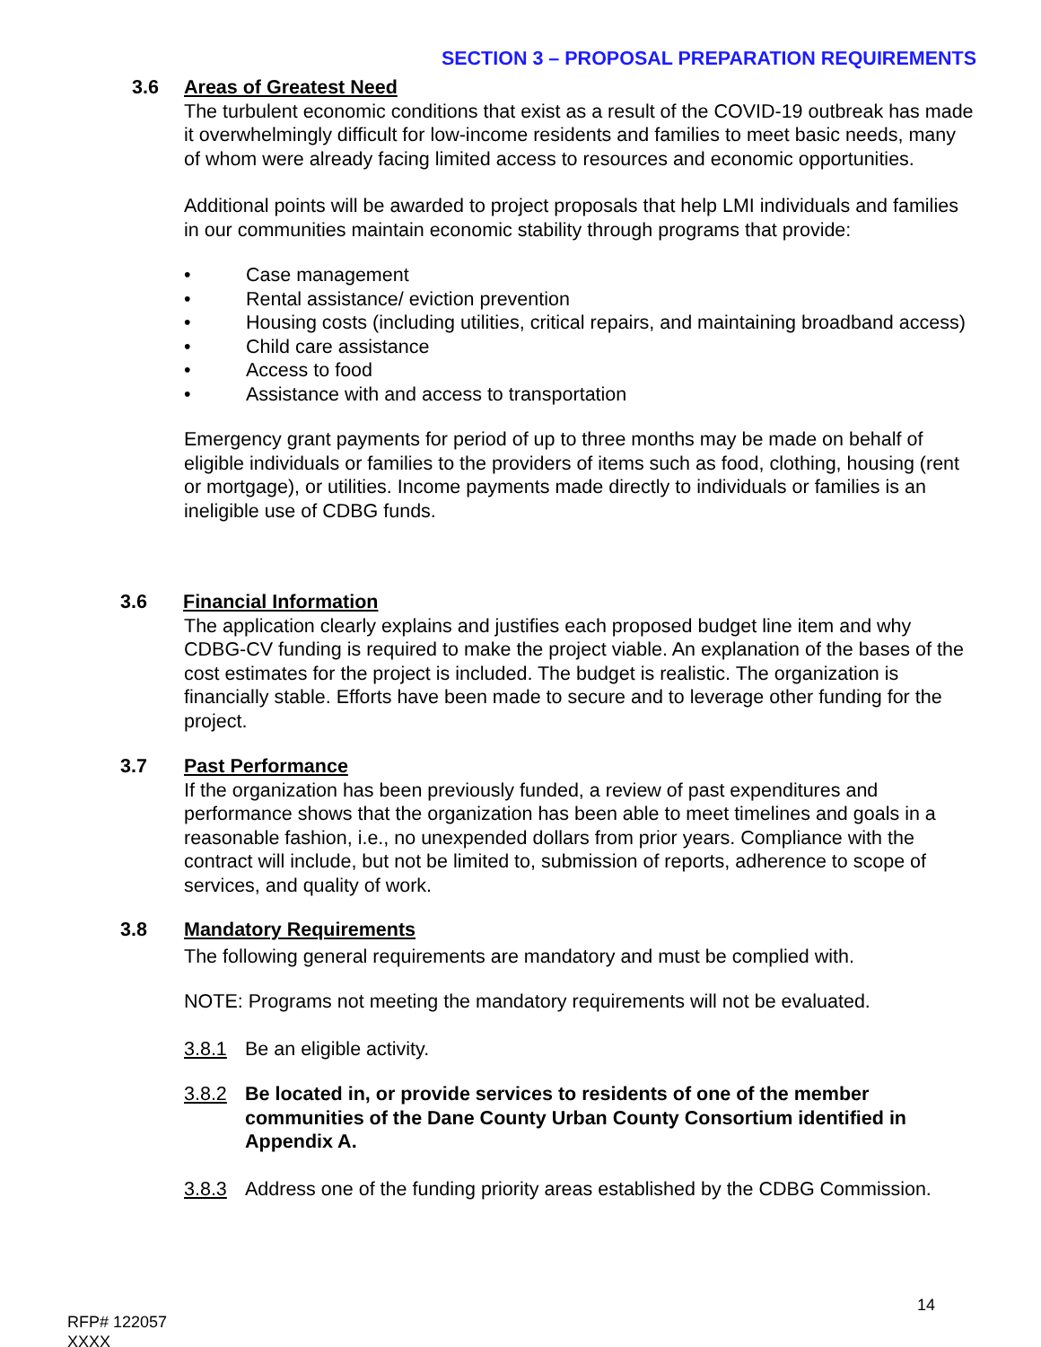SECTION 3 – PROPOSAL PREPARATION REQUIREMENTS
3.6 Areas of Greatest Need
The turbulent economic conditions that exist as a result of the COVID-19 outbreak has made it overwhelmingly difficult for low-income residents and families to meet basic needs, many of whom were already facing limited access to resources and economic opportunities.
Additional points will be awarded to project proposals that help LMI individuals and families in our communities maintain economic stability through programs that provide:
• Case management
• Rental assistance/ eviction prevention
• Housing costs (including utilities, critical repairs, and maintaining broadband access)
• Child care assistance
• Access to food
• Assistance with and access to transportation
Emergency grant payments for period of up to three months may be made on behalf of eligible individuals or families to the providers of items such as food, clothing, housing (rent or mortgage), or utilities. Income payments made directly to individuals or families is an ineligible use of CDBG funds.
3.6 Financial Information
The application clearly explains and justifies each proposed budget line item and why CDBG-CV funding is required to make the project viable. An explanation of the bases of the cost estimates for the project is included. The budget is realistic. The organization is financially stable. Efforts have been made to secure and to leverage other funding for the project.
3.7 Past Performance
If the organization has been previously funded, a review of past expenditures and performance shows that the organization has been able to meet timelines and goals in a reasonable fashion, i.e., no unexpended dollars from prior years. Compliance with the contract will include, but not be limited to, submission of reports, adherence to scope of services, and quality of work.
3.8 Mandatory Requirements
The following general requirements are mandatory and must be complied with.
NOTE: Programs not meeting the mandatory requirements will not be evaluated.
3.8.1 Be an eligible activity.
3.8.2 Be located in, or provide services to residents of one of the member communities of the Dane County Urban County Consortium identified in Appendix A.
3.8.3 Address one of the funding priority areas established by the CDBG Commission.
14
RFP# 122057
XXXX